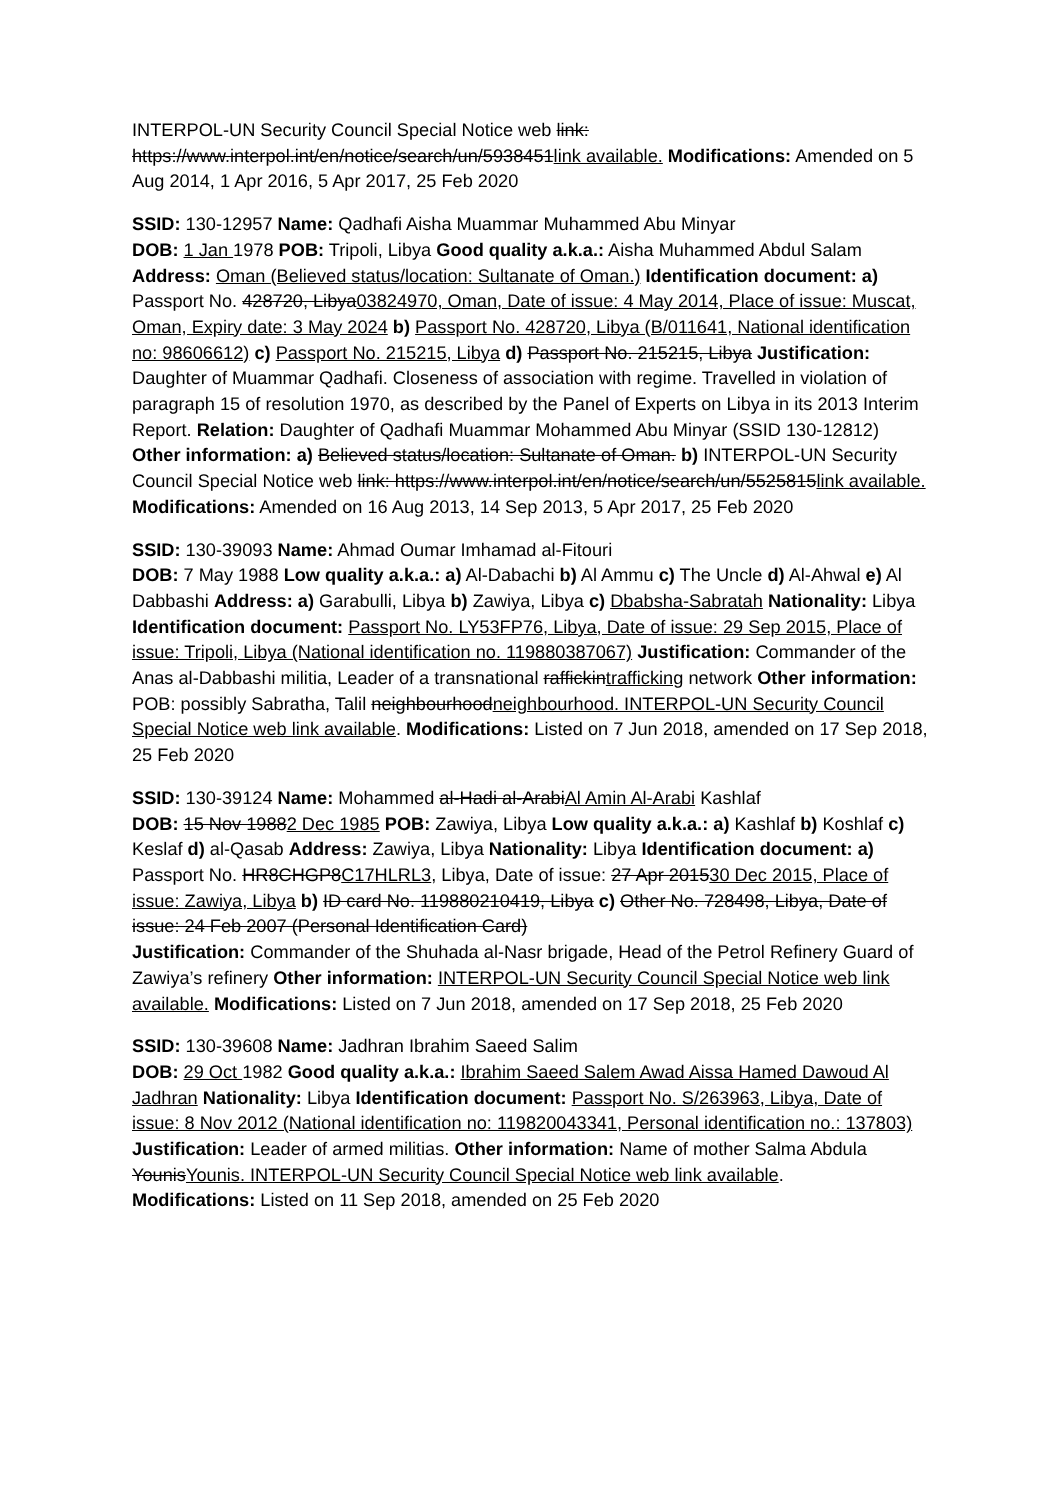INTERPOL-UN Security Council Special Notice web link:
https://www.interpol.int/en/notice/search/un/5938451link available. Modifications: Amended on 5 Aug 2014, 1 Apr 2016, 5 Apr 2017, 25 Feb 2020
SSID: 130-12957 Name: Qadhafi Aisha Muammar Muhammed Abu Minyar
DOB: 1 Jan 1978 POB: Tripoli, Libya Good quality a.k.a.: Aisha Muhammed Abdul Salam Address: Oman (Believed status/location: Sultanate of Oman.) Identification document: a) Passport No. 428720, Libya03824970, Oman, Date of issue: 4 May 2014, Place of issue: Muscat, Oman, Expiry date: 3 May 2024 b) Passport No. 428720, Libya (B/011641, National identification no: 98606612) c) Passport No. 215215, Libya d) Passport No. 215215, Libya Justification: Daughter of Muammar Qadhafi. Closeness of association with regime. Travelled in violation of paragraph 15 of resolution 1970, as described by the Panel of Experts on Libya in its 2013 Interim Report. Relation: Daughter of Qadhafi Muammar Mohammed Abu Minyar (SSID 130-12812) Other information: a) Believed status/location: Sultanate of Oman. b) INTERPOL-UN Security Council Special Notice web link: https://www.interpol.int/en/notice/search/un/5525815link available. Modifications: Amended on 16 Aug 2013, 14 Sep 2013, 5 Apr 2017, 25 Feb 2020
SSID: 130-39093 Name: Ahmad Oumar Imhamad al-Fitouri
DOB: 7 May 1988 Low quality a.k.a.: a) Al-Dabachi b) Al Ammu c) The Uncle d) Al-Ahwal e) Al Dabbashi Address: a) Garabulli, Libya b) Zawiya, Libya c) Dbabsha-Sabratah Nationality: Libya Identification document: Passport No. LY53FP76, Libya, Date of issue: 29 Sep 2015, Place of issue: Tripoli, Libya (National identification no. 119880387067) Justification: Commander of the Anas al-Dabbashi militia, Leader of a transnational raffickintrafficking network Other information: POB: possibly Sabratha, Talil neighbourhoodneighbourhood. INTERPOL-UN Security Council Special Notice web link available. Modifications: Listed on 7 Jun 2018, amended on 17 Sep 2018, 25 Feb 2020
SSID: 130-39124 Name: Mohammed al-Hadi al-ArabiAl Amin Al-Arabi Kashlaf
DOB: 15 Nov 19882 Dec 1985 POB: Zawiya, Libya Low quality a.k.a.: a) Kashlaf b) Koshlaf c) Keslaf d) al-Qasab Address: Zawiya, Libya Nationality: Libya Identification document: a) Passport No. HR8CHGP8C17HLRL3, Libya, Date of issue: 27 Apr 201530 Dec 2015, Place of issue: Zawiya, Libya b) ID card No. 119880210419, Libya c) Other No. 728498, Libya, Date of issue: 24 Feb 2007 (Personal Identification Card)
Justification: Commander of the Shuhada al-Nasr brigade, Head of the Petrol Refinery Guard of Zawiya’s refinery Other information: INTERPOL-UN Security Council Special Notice web link available. Modifications: Listed on 7 Jun 2018, amended on 17 Sep 2018, 25 Feb 2020
SSID: 130-39608 Name: Jadhran Ibrahim Saeed Salim
DOB: 29 Oct 1982 Good quality a.k.a.: Ibrahim Saeed Salem Awad Aissa Hamed Dawoud Al Jadhran Nationality: Libya Identification document: Passport No. S/263963, Libya, Date of issue: 8 Nov 2012 (National identification no: 119820043341, Personal identification no.: 137803)
Justification: Leader of armed militias. Other information: Name of mother Salma Abdula YounisYounis. INTERPOL-UN Security Council Special Notice web link available.
Modifications: Listed on 11 Sep 2018, amended on 25 Feb 2020